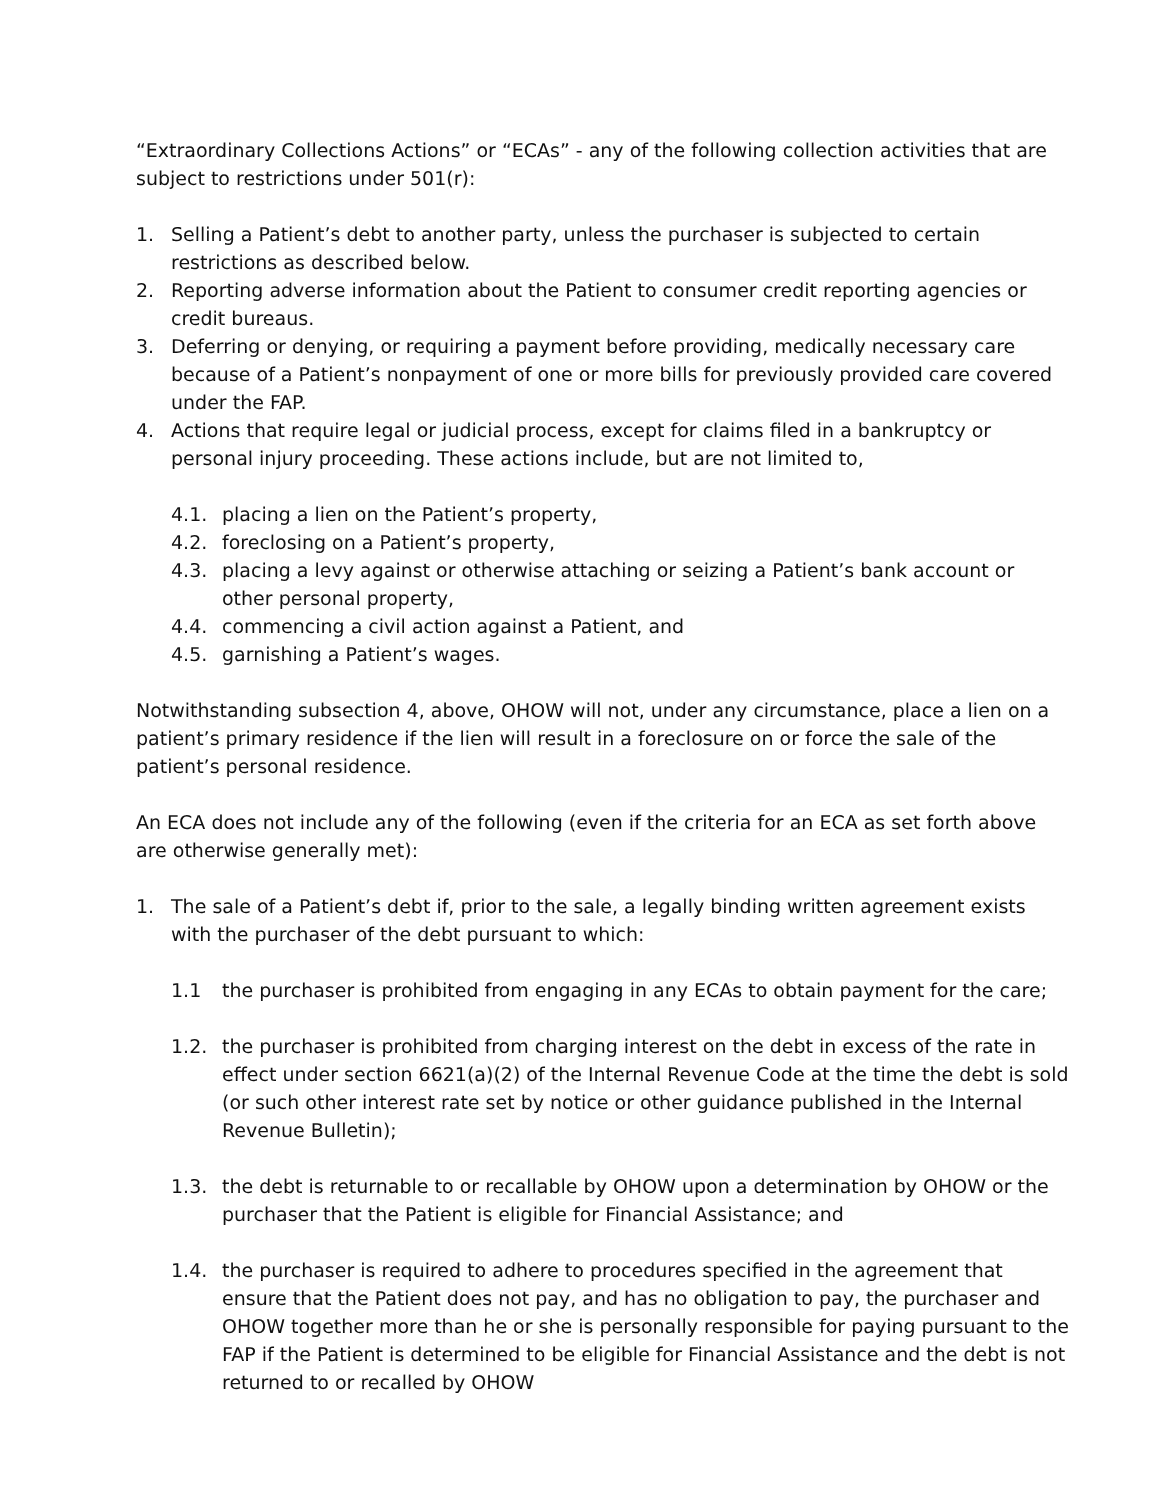“Extraordinary Collections Actions” or “ECAs” - any of the following collection activities that are subject to restrictions under 501(r):
1. Selling a Patient’s debt to another party, unless the purchaser is subjected to certain restrictions as described below.
2. Reporting adverse information about the Patient to consumer credit reporting agencies or credit bureaus.
3. Deferring or denying, or requiring a payment before providing, medically necessary care because of a Patient’s nonpayment of one or more bills for previously provided care covered under the FAP.
4. Actions that require legal or judicial process, except for claims filed in a bankruptcy or personal injury proceeding. These actions include, but are not limited to,
4.1. placing a lien on the Patient’s property,
4.2. foreclosing on a Patient’s property,
4.3. placing a levy against or otherwise attaching or seizing a Patient’s bank account or other personal property,
4.4. commencing a civil action against a Patient, and
4.5. garnishing a Patient’s wages.
Notwithstanding subsection 4, above, OHOW will not, under any circumstance, place a lien on a patient’s primary residence if the lien will result in a foreclosure on or force the sale of the patient’s personal residence.
An ECA does not include any of the following (even if the criteria for an ECA as set forth above are otherwise generally met):
1. The sale of a Patient’s debt if, prior to the sale, a legally binding written agreement exists with the purchaser of the debt pursuant to which:
1.1 the purchaser is prohibited from engaging in any ECAs to obtain payment for the care;
1.2. the purchaser is prohibited from charging interest on the debt in excess of the rate in effect under section 6621(a)(2) of the Internal Revenue Code at the time the debt is sold (or such other interest rate set by notice or other guidance published in the Internal Revenue Bulletin);
1.3. the debt is returnable to or recallable by OHOW upon a determination by OHOW or the purchaser that the Patient is eligible for Financial Assistance; and
1.4. the purchaser is required to adhere to procedures specified in the agreement that ensure that the Patient does not pay, and has no obligation to pay, the purchaser and OHOW together more than he or she is personally responsible for paying pursuant to the FAP if the Patient is determined to be eligible for Financial Assistance and the debt is not returned to or recalled by OHOW